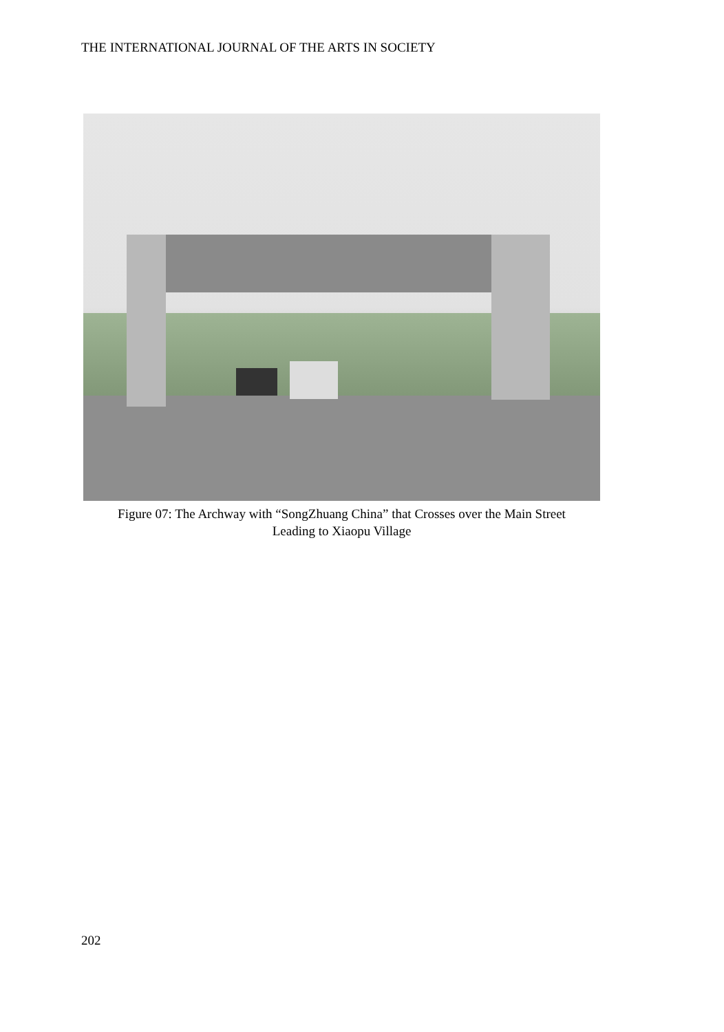THE INTERNATIONAL JOURNAL OF THE ARTS IN SOCIETY
Figure 07: The Archway with “SongZhuang China” that Crosses over the Main Street
Leading to Xiaopu Village
202